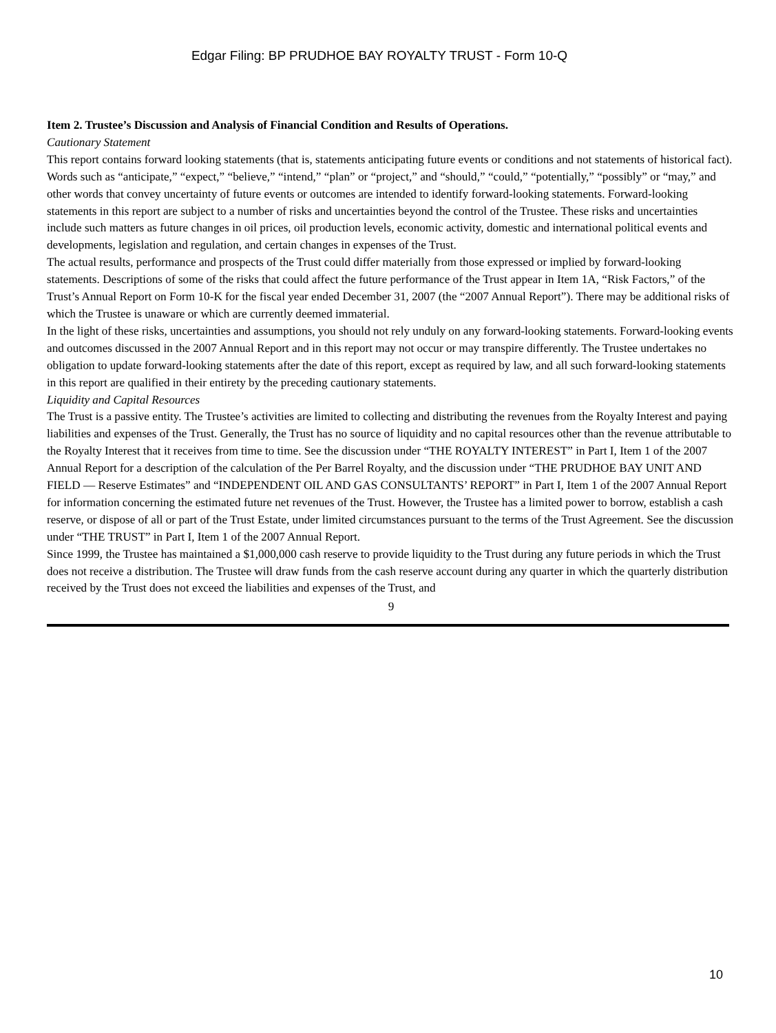Edgar Filing: BP PRUDHOE BAY ROYALTY TRUST - Form 10-Q
Item 2. Trustee’s Discussion and Analysis of Financial Condition and Results of Operations.
Cautionary Statement
This report contains forward looking statements (that is, statements anticipating future events or conditions and not statements of historical fact). Words such as “anticipate,” “expect,” “believe,” “intend,” “plan” or “project,” and “should,” “could,” “potentially,” “possibly” or “may,” and other words that convey uncertainty of future events or outcomes are intended to identify forward-looking statements. Forward-looking statements in this report are subject to a number of risks and uncertainties beyond the control of the Trustee. These risks and uncertainties include such matters as future changes in oil prices, oil production levels, economic activity, domestic and international political events and developments, legislation and regulation, and certain changes in expenses of the Trust.
The actual results, performance and prospects of the Trust could differ materially from those expressed or implied by forward-looking statements. Descriptions of some of the risks that could affect the future performance of the Trust appear in Item 1A, “Risk Factors,” of the Trust’s Annual Report on Form 10-K for the fiscal year ended December 31, 2007 (the “2007 Annual Report”). There may be additional risks of which the Trustee is unaware or which are currently deemed immaterial.
In the light of these risks, uncertainties and assumptions, you should not rely unduly on any forward-looking statements. Forward-looking events and outcomes discussed in the 2007 Annual Report and in this report may not occur or may transpire differently. The Trustee undertakes no obligation to update forward-looking statements after the date of this report, except as required by law, and all such forward-looking statements in this report are qualified in their entirety by the preceding cautionary statements.
Liquidity and Capital Resources
The Trust is a passive entity. The Trustee’s activities are limited to collecting and distributing the revenues from the Royalty Interest and paying liabilities and expenses of the Trust. Generally, the Trust has no source of liquidity and no capital resources other than the revenue attributable to the Royalty Interest that it receives from time to time. See the discussion under “THE ROYALTY INTEREST” in Part I, Item 1 of the 2007 Annual Report for a description of the calculation of the Per Barrel Royalty, and the discussion under “THE PRUDHOE BAY UNIT AND FIELD — Reserve Estimates” and “INDEPENDENT OIL AND GAS CONSULTANTS’ REPORT” in Part I, Item 1 of the 2007 Annual Report for information concerning the estimated future net revenues of the Trust. However, the Trustee has a limited power to borrow, establish a cash reserve, or dispose of all or part of the Trust Estate, under limited circumstances pursuant to the terms of the Trust Agreement. See the discussion under “THE TRUST” in Part I, Item 1 of the 2007 Annual Report.
Since 1999, the Trustee has maintained a $1,000,000 cash reserve to provide liquidity to the Trust during any future periods in which the Trust does not receive a distribution. The Trustee will draw funds from the cash reserve account during any quarter in which the quarterly distribution received by the Trust does not exceed the liabilities and expenses of the Trust, and
9
10